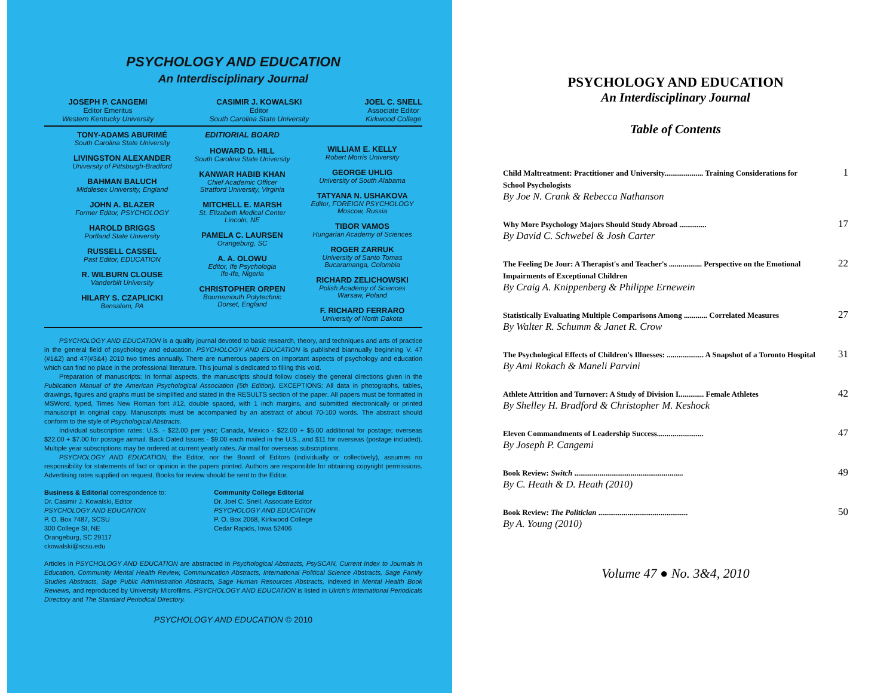PSYCHOLOGY AND EDUCATION
An Interdisciplinary Journal
JOSEPH P. CANGEMI
Editor Emeritus
Western Kentucky University
CASIMIR J. KOWALSKI
Editor
South Carolina State University
JOEL C. SNELL
Associate Editor
Kirkwood College
TONY-ADAMS ABURIMÉ
South Carolina State University
LIVINGSTON ALEXANDER
University of Pittsburgh-Bradford
BAHMAN BALUCH
Middlesex University, England
JOHN A. BLAZER
Former Editor, PSYCHOLOGY
HAROLD BRIGGS
Portland State University
RUSSELL CASSEL
Past Editor, EDUCATION
R. WILBURN CLOUSE
Vanderbilt University
HILARY S. CZAPLICKI
Bensalem, PA
EDITIORIAL BOARD
HOWARD D. HILL
South Carolina State University
KANWAR HABIB KHAN
Chief Academic Officer
Stratford University, Virginia
MITCHELL E. MARSH
St. Elizabeth Medical Center
Lincoln, NE
PAMELA C. LAURSEN
Orangeburg, SC
A. A. OLOWU
Editor, Ife Psychologia
Ife-Ife, Nigeria
CHRISTOPHER ORPEN
Bournemouth Polytechnic
Dorset, England
WILLIAM E. KELLY
Robert Morris University
GEORGE UHLIG
University of South Alabama
TATYANA N. USHAKOVA
Editor, FOREIGN PSYCHOLOGY
Moscow, Russia
TIBOR VAMOS
Hungarian Academy of Sciences
ROGER ZARRUK
University of Santo Tomas
Bucaramanga, Colombia
RICHARD ZELICHOWSKI
Polish Academy of Sciences
Warsaw, Poland
F. RICHARD FERRARO
University of North Dakota
PSYCHOLOGY AND EDUCATION is a quality journal devoted to basic research, theory, and techniques and arts of practice in the general field of psychology and education. PSYCHOLOGY AND EDUCATION is published biannually beginning V. 47 (#1&2) and 47(#3&4) 2010 two times annually. There are numerous papers on important aspects of psychology and education which can find no place in the professional literature. This journal is dedicated to filling this void.
Preparation of manuscripts: In formal aspects, the manuscripts should follow closely the general directions given in the Publication Manual of the American Psychological Association (5th Edition). EXCEPTIONS: All data in photographs, tables, drawings, figures and graphs must be simplified and stated in the RESULTS section of the paper. All papers must be formatted in MSWord, typed, Times New Roman font #12, double spaced, with 1 inch margins, and submitted electronically or printed manuscript in original copy. Manuscripts must be accompanied by an abstract of about 70-100 words. The abstract should conform to the style of Psychological Abstracts.
Individual subscription rates: U.S. - $22.00 per year; Canada, Mexico - $22.00 + $5.00 additional for postage; overseas $22.00 + $7.00 for postage airmail. Back Dated Issues - $9.00 each mailed in the U.S., and $11 for overseas (postage included). Multiple year subscriptions may be ordered at current yearly rates. Air mail for overseas subscriptions.
PSYCHOLOGY AND EDUCATION, the Editor, nor the Board of Editors (individually or collectively), assumes no responsibility for statements of fact or opinion in the papers printed. Authors are responsible for obtaining copyright permissions. Advertising rates supplied on request. Books for review should be sent to the Editor.
Business & Editorial correspondence to:
Dr. Casimir J. Kowalski, Editor
PSYCHOLOGY AND EDUCATION
P. O. Box 7487, SCSU
300 College St, NE
Orangeburg, SC 29117
ckowalski@scsu.edu
Community College Editorial
Dr. Joel C. Snell, Associate Editor
PSYCHOLOGY AND EDUCATION
P. O. Box 2068, Kirkwood College
Cedar Rapids, Iowa 52406
Articles in PSYCHOLOGY AND EDUCATION are abstracted in Psychological Abstracts, PsySCAN, Current Index to Journals in Education, Community Mental Health Review, Communication Abstracts, International Political Science Abstracts, Sage Family Studies Abstracts, Sage Public Administration Abstracts, Sage Human Resources Abstracts, indexed in Mental Health Book Reviews, and reproduced by University Microfilms. PSYCHOLOGY AND EDUCATION is listed in Ulrich's International Periodicals Directory and The Standard Periodical Directory.
PSYCHOLOGY AND EDUCATION © 2010
PSYCHOLOGY AND EDUCATION
An Interdisciplinary Journal
Table of Contents
Child Maltreatment: Practitioner and University.................... Training Considerations for School Psychologists
By Joe N. Crank & Rebecca Nathanson
1
Why More Psychology Majors Should Study Abroad ..............
By David C. Schwebel & Josh Carter
17
The Feeling De Jour: A Therapist's and Teacher's ................. Perspective on the Emotional Impairments of Exceptional Children
By Craig A. Knippenberg & Philippe Ernewein
22
Statistically Evaluating Multiple Comparisons Among ............ Correlated Measures
By Walter R. Schumm & Janet R. Crow
27
The Psychological Effects of Children's Illnesses: ................... A Snapshot of a Toronto Hospital
By Ami Rokach & Maneli Parvini
31
Athlete Attrition and Turnover: A Study of Division I............. Female Athletes
By Shelley H. Bradford & Christopher M. Keshock
42
Eleven Commandments of Leadership Success........................
By Joseph P. Cangemi
47
Book Review: Switch ........................................................
By C. Heath & D. Heath (2010)
49
Book Review: The Politician ..............................................
By A. Young (2010)
50
Volume 47 ● No. 3&4, 2010